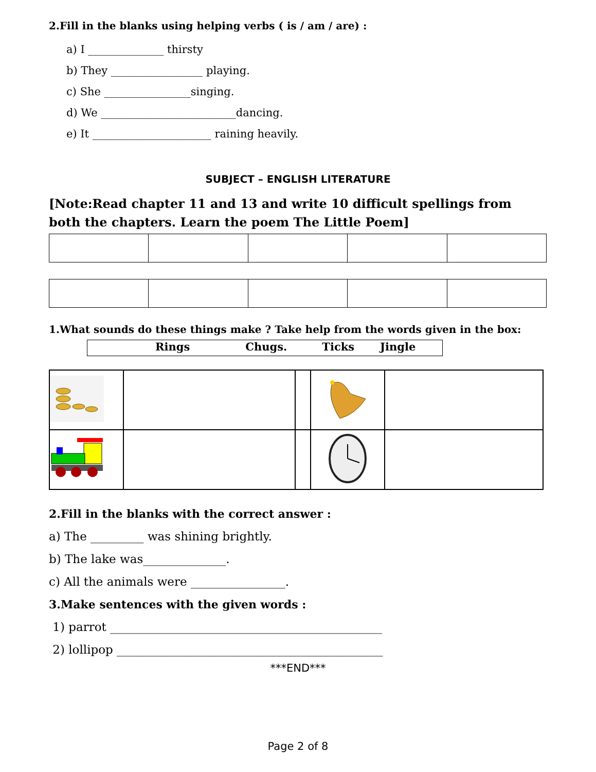2.Fill in the blanks using helping verbs ( is / am / are) :
a) I ______________ thirsty
b) They _________________ playing.
c) She ________________singing.
d) We _________________________dancing.
e) It ______________________ raining heavily.
SUBJECT – ENGLISH LITERATURE
[Note:Read chapter 11 and 13 and write 10 difficult spellings from both the chapters. Learn the poem The Little Poem]
1.What sounds do these things make ? Take help from the words given in the box:
Rings Chugs. Ticks Jingle
2.Fill in the blanks with the correct answer :
a) The _________ was shining brightly.
b) The lake was______________.
c) All the animals were ________________.
3.Make sentences with the given words :
1) parrot ______________________________________________
2) lollipop _____________________________________________
***END***
Page 2 of 8